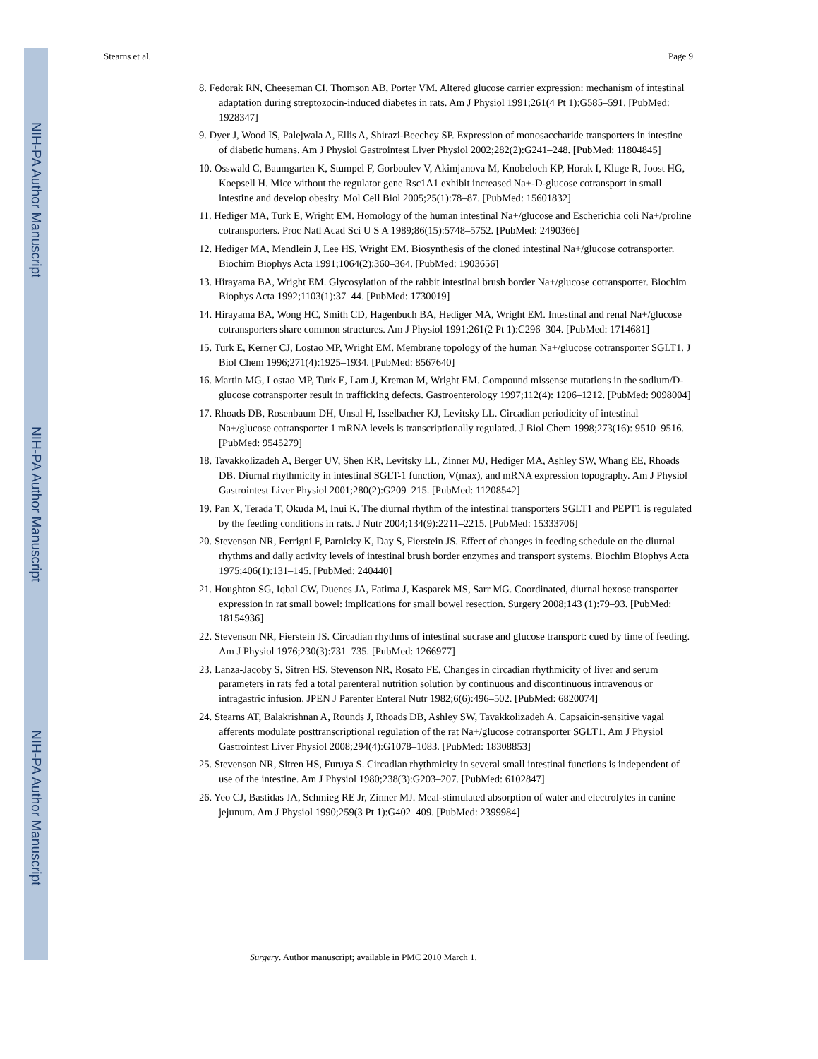NIH-PA Author Manuscript
NIH-PA Author Manuscript
NIH-PA Author Manuscript
Stearns et al. Page 9
8. Fedorak RN, Cheeseman CI, Thomson AB, Porter VM. Altered glucose carrier expression: mechanism of intestinal adaptation during streptozocin-induced diabetes in rats. Am J Physiol 1991;261(4 Pt 1):G585–591. [PubMed: 1928347]
9. Dyer J, Wood IS, Palejwala A, Ellis A, Shirazi-Beechey SP. Expression of monosaccharide transporters in intestine of diabetic humans. Am J Physiol Gastrointest Liver Physiol 2002;282(2):G241–248. [PubMed: 11804845]
10. Osswald C, Baumgarten K, Stumpel F, Gorboulev V, Akimjanova M, Knobeloch KP, Horak I, Kluge R, Joost HG, Koepsell H. Mice without the regulator gene Rsc1A1 exhibit increased Na+-D-glucose cotransport in small intestine and develop obesity. Mol Cell Biol 2005;25(1):78–87. [PubMed: 15601832]
11. Hediger MA, Turk E, Wright EM. Homology of the human intestinal Na+/glucose and Escherichia coli Na+/proline cotransporters. Proc Natl Acad Sci U S A 1989;86(15):5748–5752. [PubMed: 2490366]
12. Hediger MA, Mendlein J, Lee HS, Wright EM. Biosynthesis of the cloned intestinal Na+/glucose cotransporter. Biochim Biophys Acta 1991;1064(2):360–364. [PubMed: 1903656]
13. Hirayama BA, Wright EM. Glycosylation of the rabbit intestinal brush border Na+/glucose cotransporter. Biochim Biophys Acta 1992;1103(1):37–44. [PubMed: 1730019]
14. Hirayama BA, Wong HC, Smith CD, Hagenbuch BA, Hediger MA, Wright EM. Intestinal and renal Na+/glucose cotransporters share common structures. Am J Physiol 1991;261(2 Pt 1):C296–304. [PubMed: 1714681]
15. Turk E, Kerner CJ, Lostao MP, Wright EM. Membrane topology of the human Na+/glucose cotransporter SGLT1. J Biol Chem 1996;271(4):1925–1934. [PubMed: 8567640]
16. Martin MG, Lostao MP, Turk E, Lam J, Kreman M, Wright EM. Compound missense mutations in the sodium/D-glucose cotransporter result in trafficking defects. Gastroenterology 1997;112(4): 1206–1212. [PubMed: 9098004]
17. Rhoads DB, Rosenbaum DH, Unsal H, Isselbacher KJ, Levitsky LL. Circadian periodicity of intestinal Na+/glucose cotransporter 1 mRNA levels is transcriptionally regulated. J Biol Chem 1998;273(16): 9510–9516. [PubMed: 9545279]
18. Tavakkolizadeh A, Berger UV, Shen KR, Levitsky LL, Zinner MJ, Hediger MA, Ashley SW, Whang EE, Rhoads DB. Diurnal rhythmicity in intestinal SGLT-1 function, V(max), and mRNA expression topography. Am J Physiol Gastrointest Liver Physiol 2001;280(2):G209–215. [PubMed: 11208542]
19. Pan X, Terada T, Okuda M, Inui K. The diurnal rhythm of the intestinal transporters SGLT1 and PEPT1 is regulated by the feeding conditions in rats. J Nutr 2004;134(9):2211–2215. [PubMed: 15333706]
20. Stevenson NR, Ferrigni F, Parnicky K, Day S, Fierstein JS. Effect of changes in feeding schedule on the diurnal rhythms and daily activity levels of intestinal brush border enzymes and transport systems. Biochim Biophys Acta 1975;406(1):131–145. [PubMed: 240440]
21. Houghton SG, Iqbal CW, Duenes JA, Fatima J, Kasparek MS, Sarr MG. Coordinated, diurnal hexose transporter expression in rat small bowel: implications for small bowel resection. Surgery 2008;143 (1):79–93. [PubMed: 18154936]
22. Stevenson NR, Fierstein JS. Circadian rhythms of intestinal sucrase and glucose transport: cued by time of feeding. Am J Physiol 1976;230(3):731–735. [PubMed: 1266977]
23. Lanza-Jacoby S, Sitren HS, Stevenson NR, Rosato FE. Changes in circadian rhythmicity of liver and serum parameters in rats fed a total parenteral nutrition solution by continuous and discontinuous intravenous or intragastric infusion. JPEN J Parenter Enteral Nutr 1982;6(6):496–502. [PubMed: 6820074]
24. Stearns AT, Balakrishnan A, Rounds J, Rhoads DB, Ashley SW, Tavakkolizadeh A. Capsaicin-sensitive vagal afferents modulate posttranscriptional regulation of the rat Na+/glucose cotransporter SGLT1. Am J Physiol Gastrointest Liver Physiol 2008;294(4):G1078–1083. [PubMed: 18308853]
25. Stevenson NR, Sitren HS, Furuya S. Circadian rhythmicity in several small intestinal functions is independent of use of the intestine. Am J Physiol 1980;238(3):G203–207. [PubMed: 6102847]
26. Yeo CJ, Bastidas JA, Schmieg RE Jr, Zinner MJ. Meal-stimulated absorption of water and electrolytes in canine jejunum. Am J Physiol 1990;259(3 Pt 1):G402–409. [PubMed: 2399984]
Surgery. Author manuscript; available in PMC 2010 March 1.